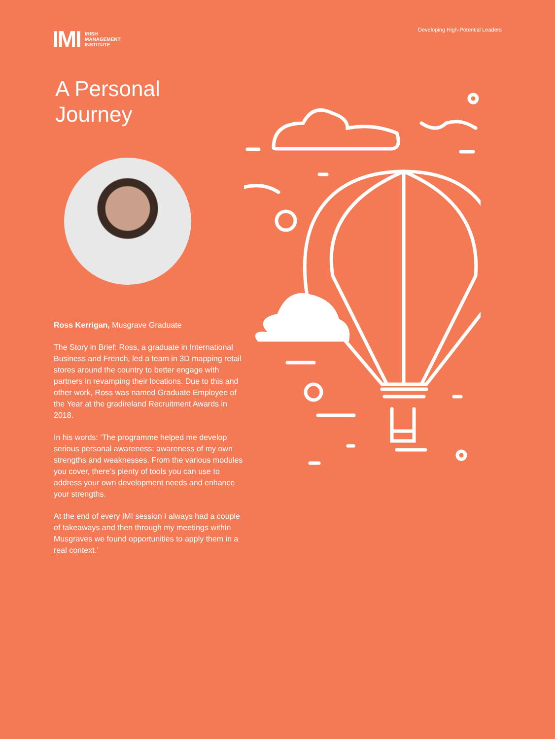IMI IRISH
MANAGEMENT
INSTITUTE
Developing High-Potential Leaders
A Personal
Journey
Ross Kerrigan, Musgrave Graduate
The Story in Brief: Ross, a graduate in International Business and French, led a team in 3D mapping retail stores around the country to better engage with partners in revamping their locations. Due to this and other work, Ross was named Graduate Employee of the Year at the gradireland Recruitment Awards in 2018.
In his words: ‘The programme helped me develop serious personal awareness; awareness of my own strengths and weaknesses. From the various modules you cover, there’s plenty of tools you can use to address your own development needs and enhance your strengths.
At the end of every IMI session I always had a couple of takeaways and then through my meetings within Musgraves we found opportunities to apply them in a real context.’